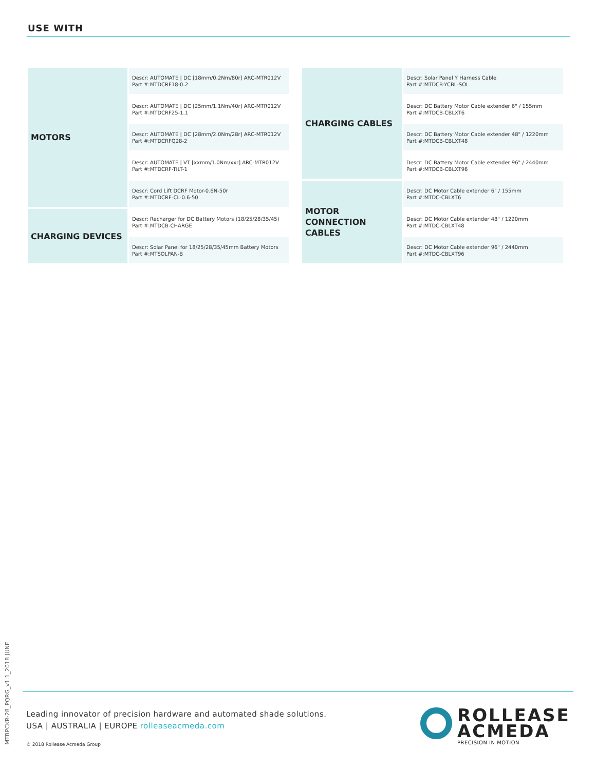USE WITH
| MOTORS | Descr: AUTOMATE / DC [18mm/0.2Nm/80r] ARC-MTR012V Part #:MTDCRF18-0.2 |
| | Descr: AUTOMATE / DC [25mm/1.1Nm/40r] ARC-MTR012V Part #:MTDCRF25-1.1 |
| | Descr: AUTOMATE / DC [28mm/2.0Nm/28r] ARC-MTR012V Part #:MTDCRFQ28-2 |
| | Descr: AUTOMATE / VT [xxmm/1.0Nm/xxr] ARC-MTR012V Part #:MTDCRF-TILT-1 |
| | Descr: Cord Lift DCRF Motor-0.6N-50r Part #:MTDCRF-CL-0.6-50 |
| CHARGING DEVICES | Descr: Recharger for DC Battery Motors (18/25/28/35/45) Part #:MTDCB-CHARGE |
| | Descr: Solar Panel for 18/25/28/35/45mm Battery Motors Part #:MTSOLPAN-B |
| CHARGING CABLES | Descr: Solar Panel Y Harness Cable Part #:MTDCB-YCBL-SOL |
| | Descr: DC Battery Motor Cable extender 6" / 155mm Part #:MTDCB-CBLXT6 |
| | Descr: DC Battery Motor Cable extender 48" / 1220mm Part #:MTDCB-CBLXT48 |
| | Descr: DC Battery Motor Cable extender 96" / 2440mm Part #:MTDCB-CBLXT96 |
| MOTOR CONNECTION CABLES | Descr: DC Motor Cable extender 6" / 155mm Part #:MTDC-CBLXT6 |
| | Descr: DC Motor Cable extender 48" / 1220mm Part #:MTDC-CBLXT48 |
| | Descr: DC Motor Cable extender 96" / 2440mm Part #:MTDC-CBLXT96 |
MTBPCKR-28_PQRG_v1.1_2018 JUNE
Leading innovator of precision hardware and automated shade solutions.
USA | AUSTRALIA | EUROPE rolleaseacmeda.com
© 2018 Rollease Acmeda Group
ROLLEASE
ACMEDA
PRECISION IN MOTION